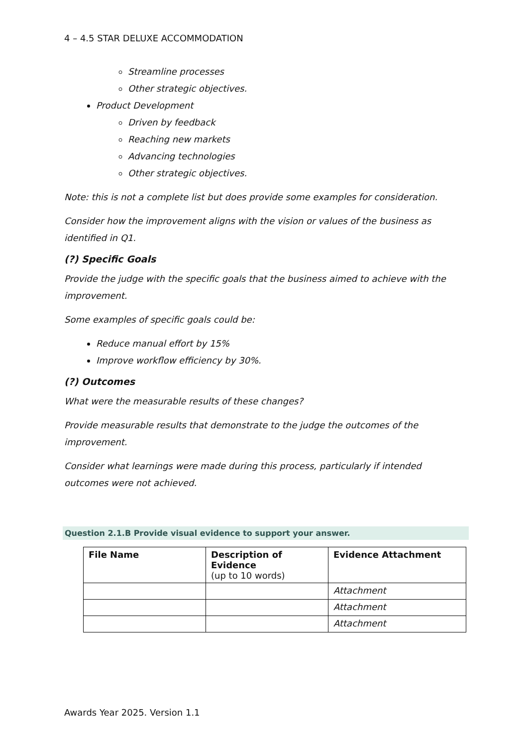4 – 4.5 STAR DELUXE ACCOMMODATION
Streamline processes
Other strategic objectives.
Product Development
Driven by feedback
Reaching new markets
Advancing technologies
Other strategic objectives.
Note: this is not a complete list but does provide some examples for consideration.
Consider how the improvement aligns with the vision or values of the business as identified in Q1.
(?) Specific Goals
Provide the judge with the specific goals that the business aimed to achieve with the improvement.
Some examples of specific goals could be:
Reduce manual effort by 15%
Improve workflow efficiency by 30%.
(?) Outcomes
What were the measurable results of these changes?
Provide measurable results that demonstrate to the judge the outcomes of the improvement.
Consider what learnings were made during this process, particularly if intended outcomes were not achieved.
Question 2.1.B Provide visual evidence to support your answer.
| File Name | Description of Evidence (up to 10 words) | Evidence Attachment |
| --- | --- | --- |
| | | Attachment |
| | | Attachment |
| | | Attachment |
Awards Year 2025. Version 1.1